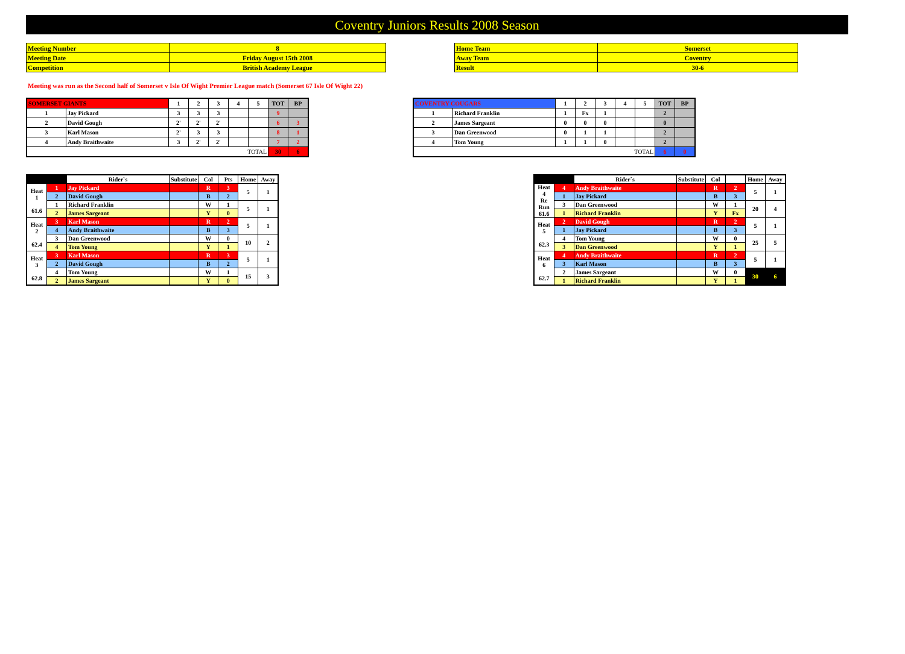Coventry Juniors Results 2008 Season
| Meeting Number | 8 |
| Meeting Date | Friday August 15th 2008 |
| Competition | British Academy League |
| Home Team | Somerset |
| Away Team | Coventry |
| Result | 30-6 |
Meeting was run as the Second half of Somerset v Isle Of Wight Premier League match (Somerset 67 Isle Of Wight 22)
| SOMERSET GIANTS | | 1 | 2 | 3 | 4 | 5 | TOT | BP |
| 1 | Jay Pickard | 3 | 3 | 3 | | | 9 | |
| 2 | David Gough | 2' | 2' | 2' | | | 6 | 3 |
| 3 | Karl Mason | 2' | 3 | 3 | | | 8 | 1 |
| 4 | Andy Braithwaite | 3 | 2' | 2' | | | 7 | 2 |
| TOTAL | | | | | | | 30 | 6 |
| COVENTRY COUGARS | | 1 | 2 | 3 | 4 | 5 | TOT | BP |
| 1 | Richard Franklin | 1 | Fx | 1 | | | 2 | |
| 2 | James Sargeant | 0 | 0 | 0 | | | 0 | |
| 3 | Dan Greenwood | 0 | 1 | 1 | | | 2 | |
| 4 | Tom Young | 1 | 1 | 0 | | | 2 | |
| TOTAL | | | | | | | 6 | 0 |
| | | Rider`s | Substitute | Col | Pts | Home | Away |
| Heat 1 61.6 | 1 | Jay Pickard | | R | 3 | 5 | 1 |
| | 2 | David Gough | | B | 2 | | |
| | 1 | Richard Franklin | | W | 1 | 5 | 1 |
| | 2 | James Sargeant | | Y | 0 | | |
| Heat 2 62.4 | 3 | Karl Mason | | R | 2 | 5 | 1 |
| | 4 | Andy Braithwaite | | B | 3 | | |
| | 3 | Dan Greenwood | | W | 0 | 10 | 2 |
| | 4 | Tom Young | | Y | 1 | | |
| Heat 3 62.8 | 3 | Karl Mason | | R | 3 | 5 | 1 |
| | 2 | David Gough | | B | 2 | | |
| | 4 | Tom Young | | W | 1 | 15 | 3 |
| | 2 | James Sargeant | | Y | 0 | | |
| | | Rider`s | Substitute | Col | | Home | Away |
| Heat 4 Re Run 61.6 | 4 | Andy Braithwaite | | R | 2 | 5 | 1 |
| | 1 | Jay Pickard | | B | 3 | | |
| | 3 | Dan Greenwood | | W | 1 | 20 | 4 |
| | 1 | Richard Franklin | | Y | Fx | | |
| Heat 5 62.3 | 2 | David Gough | | R | 2 | 5 | 1 |
| | 1 | Jay Pickard | | B | 3 | | |
| | 4 | Tom Young | | W | 0 | 25 | 5 |
| | 3 | Dan Greenwood | | Y | 1 | | |
| Heat 6 62.7 | 4 | Andy Braithwaite | | R | 2 | 5 | 1 |
| | 3 | Karl Mason | | B | 3 | | |
| | 2 | James Sargeant | | W | 0 | 30 | 6 |
| | 1 | Richard Franklin | | Y | 1 | | |